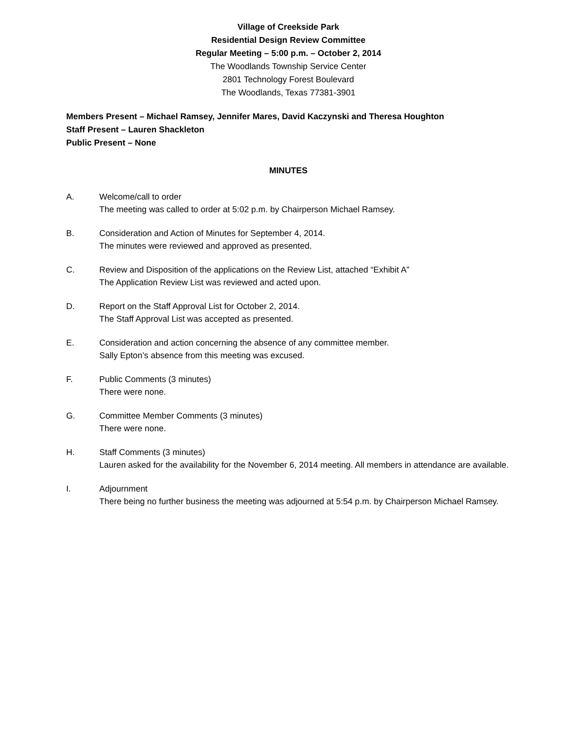Village of Creekside Park
Residential Design Review Committee
Regular Meeting – 5:00 p.m. – October 2, 2014
The Woodlands Township Service Center
2801 Technology Forest Boulevard
The Woodlands, Texas 77381-3901
Members Present – Michael Ramsey, Jennifer Mares, David Kaczynski and Theresa Houghton
Staff Present – Lauren Shackleton
Public Present – None
MINUTES
A. Welcome/call to order
The meeting was called to order at 5:02 p.m. by Chairperson Michael Ramsey.
B. Consideration and Action of Minutes for September 4, 2014.
The minutes were reviewed and approved as presented.
C. Review and Disposition of the applications on the Review List, attached “Exhibit A”
The Application Review List was reviewed and acted upon.
D. Report on the Staff Approval List for October 2, 2014.
The Staff Approval List was accepted as presented.
E. Consideration and action concerning the absence of any committee member.
Sally Epton’s absence from this meeting was excused.
F. Public Comments (3 minutes)
There were none.
G. Committee Member Comments (3 minutes)
There were none.
H. Staff Comments (3 minutes)
Lauren asked for the availability for the November 6, 2014 meeting. All members in attendance are available.
I. Adjournment
There being no further business the meeting was adjourned at 5:54 p.m. by Chairperson Michael Ramsey.